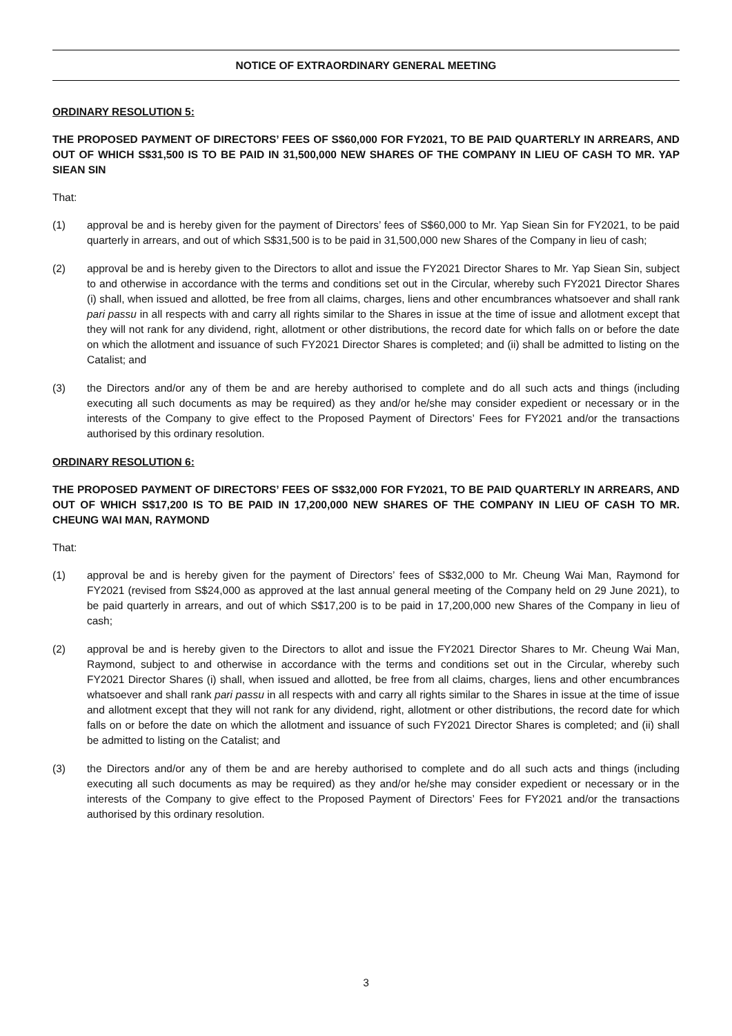NOTICE OF EXTRAORDINARY GENERAL MEETING
ORDINARY RESOLUTION 5:
THE PROPOSED PAYMENT OF DIRECTORS’ FEES OF S$60,000 FOR FY2021, TO BE PAID QUARTERLY IN ARREARS, AND OUT OF WHICH S$31,500 IS TO BE PAID IN 31,500,000 NEW SHARES OF THE COMPANY IN LIEU OF CASH TO MR. YAP SIEAN SIN
That:
(1) approval be and is hereby given for the payment of Directors’ fees of S$60,000 to Mr. Yap Siean Sin for FY2021, to be paid quarterly in arrears, and out of which S$31,500 is to be paid in 31,500,000 new Shares of the Company in lieu of cash;
(2) approval be and is hereby given to the Directors to allot and issue the FY2021 Director Shares to Mr. Yap Siean Sin, subject to and otherwise in accordance with the terms and conditions set out in the Circular, whereby such FY2021 Director Shares (i) shall, when issued and allotted, be free from all claims, charges, liens and other encumbrances whatsoever and shall rank pari passu in all respects with and carry all rights similar to the Shares in issue at the time of issue and allotment except that they will not rank for any dividend, right, allotment or other distributions, the record date for which falls on or before the date on which the allotment and issuance of such FY2021 Director Shares is completed; and (ii) shall be admitted to listing on the Catalist; and
(3) the Directors and/or any of them be and are hereby authorised to complete and do all such acts and things (including executing all such documents as may be required) as they and/or he/she may consider expedient or necessary or in the interests of the Company to give effect to the Proposed Payment of Directors’ Fees for FY2021 and/or the transactions authorised by this ordinary resolution.
ORDINARY RESOLUTION 6:
THE PROPOSED PAYMENT OF DIRECTORS’ FEES OF S$32,000 FOR FY2021, TO BE PAID QUARTERLY IN ARREARS, AND OUT OF WHICH S$17,200 IS TO BE PAID IN 17,200,000 NEW SHARES OF THE COMPANY IN LIEU OF CASH TO MR. CHEUNG WAI MAN, RAYMOND
That:
(1) approval be and is hereby given for the payment of Directors’ fees of S$32,000 to Mr. Cheung Wai Man, Raymond for FY2021 (revised from S$24,000 as approved at the last annual general meeting of the Company held on 29 June 2021), to be paid quarterly in arrears, and out of which S$17,200 is to be paid in 17,200,000 new Shares of the Company in lieu of cash;
(2) approval be and is hereby given to the Directors to allot and issue the FY2021 Director Shares to Mr. Cheung Wai Man, Raymond, subject to and otherwise in accordance with the terms and conditions set out in the Circular, whereby such FY2021 Director Shares (i) shall, when issued and allotted, be free from all claims, charges, liens and other encumbrances whatsoever and shall rank pari passu in all respects with and carry all rights similar to the Shares in issue at the time of issue and allotment except that they will not rank for any dividend, right, allotment or other distributions, the record date for which falls on or before the date on which the allotment and issuance of such FY2021 Director Shares is completed; and (ii) shall be admitted to listing on the Catalist; and
(3) the Directors and/or any of them be and are hereby authorised to complete and do all such acts and things (including executing all such documents as may be required) as they and/or he/she may consider expedient or necessary or in the interests of the Company to give effect to the Proposed Payment of Directors’ Fees for FY2021 and/or the transactions authorised by this ordinary resolution.
3